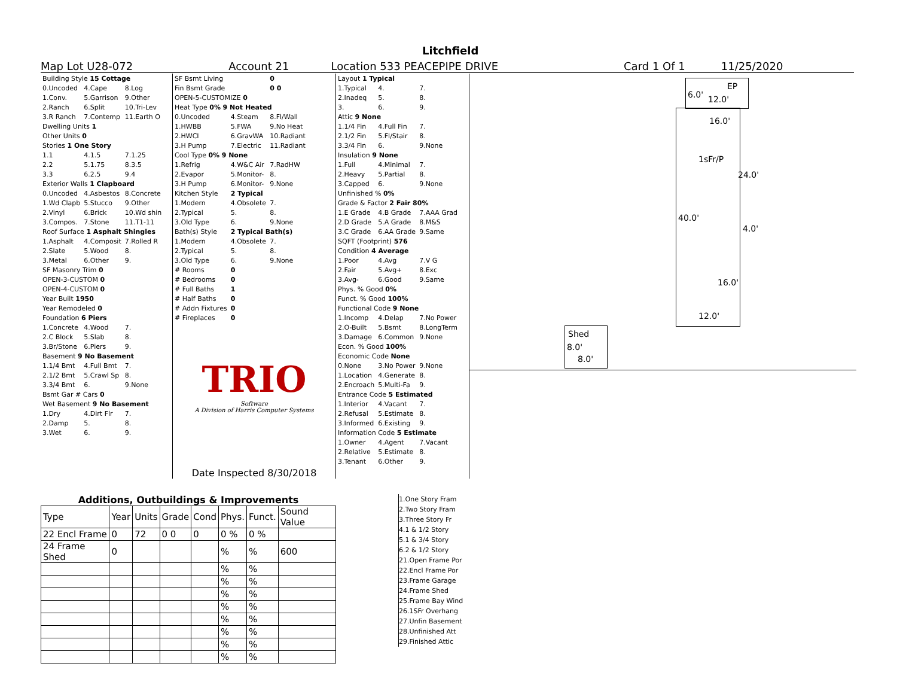Litchfield
Map Lot U28-072 Account 21 Location 533 PEACEPIPE DRIVE Card 1 Of 1 11/25/2020
| Building Style 15 Cottage | | |
| 0.Uncoded | 4.Cape | 8.Log |
| 1.Conv. | 5.Garrison | 9.Other |
| 2.Ranch | 6.Split | 10.Tri-Lev |
| 3.R Ranch | 7.Contemp | 11.Earth O |
| Dwelling Units 1 | | |
| Other Units 0 | | |
| Stories 1 One Story | | |
| 1.1 | 4.1.5 | 7.1.25 |
| 2.2 | 5.1.75 | 8.3.5 |
| 3.3 | 6.2.5 | 9.4 |
| Exterior Walls 1 Clapboard | | |
| 0.Uncoded | 4.Asbestos | 8.Concrete |
| 1.Wd Clapb | 5.Stucco | 9.Other |
| 2.Vinyl | 6.Brick | 10.Wd shin |
| 3.Compos. | 7.Stone | 11.T1-11 |
| Roof Surface 1 Asphalt Shingles | | |
| 1.Asphalt | 4.Composit | 7.Rolled R |
| 2.Slate | 5.Wood | 8. |
| 3.Metal | 6.Other | 9. |
| SF Masonry Trim 0 | | |
| OPEN-3-CUSTOM 0 | | |
| OPEN-4-CUSTOM 0 | | |
| Year Built 1950 | | |
| Year Remodeled 0 | | |
| Foundation 6 Piers | | |
| 1.Concrete | 4.Wood | 7. |
| 2.C Block | 5.Slab | 8. |
| 3.Br/Stone | 6.Piers | 9. |
| Basement 9 No Basement | | |
| 1.1/4 Bmt | 4.Full Bmt | 7. |
| 2.1/2 Bmt | 5.Crawl Sp | 8. |
| 3.3/4 Bmt | 6. | 9.None |
| Bsmt Gar # Cars 0 | | |
| Wet Basement 9 No Basement | | |
| 1.Dry | 4.Dirt Flr | 7. |
| 2.Damp | 5. | 8. |
| 3.Wet | 6. | 9. |
| SF Bsmt Living | | 0 |
| Fin Bsmt Grade | | 0 0 |
| OPEN-5-CUSTOMIZE 0 | | |
| Heat Type 0% 9 Not Heated | | |
| 0.Uncoded | 4.Steam | 8.Fl/Wall |
| 1.HWBB | 5.FWA | 9.No Heat |
| 2.HWCI | 6.GravWA | 10.Radiant |
| 3.H Pump | 7.Electric | 11.Radiant |
| Cool Type 0% 9 None | | |
| 1.Refrig | 4.W&C Air | 7.RadHW |
| 2.Evapor | 5.Monitor- | 8. |
| 3.H Pump | 6.Monitor- | 9.None |
| Kitchen Style | 2 Typical | |
| 1.Modern | 4.Obsolete | 7. |
| 2.Typical | 5. | 8. |
| 3.Old Type | 6. | 9.None |
| Bath(s) Style | 2 Typical Bath(s) | |
| 1.Modern | 4.Obsolete | 7. |
| 2.Typical | 5. | 8. |
| 3.Old Type | 6. | 9.None |
| # Rooms | 0 | |
| # Bedrooms | 0 | |
| # Full Baths | 1 | |
| # Half Baths | 0 | |
| # Addn Fixtures | 0 | |
| # Fireplaces | 0 | |
TRIO
Software
A Division of Harris Computer Systems
Date Inspected 8/30/2018
| Layout 1 Typical | | |
| 1.Typical | 4. | 7. |
| 2.Inadeq | 5. | 8. |
| 3. | 6. | 9. |
| Attic 9 None | | |
| 1.1/4 Fin | 4.Full Fin | 7. |
| 2.1/2 Fin | 5.Fl/Stair | 8. |
| 3.3/4 Fin | 6. | 9.None |
| Insulation 9 None | | |
| 1.Full | 4.Minimal | 7. |
| 2.Heavy | 5.Partial | 8. |
| 3.Capped | 6. | 9.None |
| Unfinished % 0% | | |
| Grade & Factor 2 Fair 80% | | |
| 1.E Grade | 4.B Grade | 7.AAA Grad |
| 2.D Grade | 5.A Grade | 8.M&S |
| 3.C Grade | 6.AA Grade | 9.Same |
| SQFT (Footprint) 576 | | |
| Condition 4 Average | | |
| 1.Poor | 4.Avg | 7.V G |
| 2.Fair | 5.Avg+ | 8.Exc |
| 3.Avg- | 6.Good | 9.Same |
| Phys. % Good 0% | | |
| Funct. % Good 100% | | |
| Functional Code 9 None | | |
| 1.Incomp | 4.Delap | 7.No Power |
| 2.O-Built | 5.Bsmt | 8.LongTerm |
| 3.Damage | 6.Common | 9.None |
| Econ. % Good 100% | | |
| Economic Code None | | |
| 0.None | 3.No Power | 9.None |
| 1.Location | 4.Generate | 8. |
| 2.Encroach | 5.Multi-Fa | 9. |
| Entrance Code 5 Estimated | | |
| 1.Interior | 4.Vacant | 7. |
| 2.Refusal | 5.Estimate | 8. |
| 3.Informed | 6.Existing | 9. |
| Information Code 5 Estimate | | |
| 1.Owner | 4.Agent | 7.Vacant |
| 2.Relative | 5.Estimate | 8. |
| 3.Tenant | 6.Other | 9. |
Additions, Outbuildings & Improvements
| Type | Year | Units | Grade | Cond | Phys. | Funct. | Sound Value |
| --- | --- | --- | --- | --- | --- | --- | --- |
| 22 Encl Frame | 0 | 72 | 0 0 | 0 | 0 % | 0 % | |
| 24 Frame Shed | 0 | | | | % | % | 600 |
| | | | | | % | % | |
| | | | | | % | % | |
| | | | | | % | % | |
| | | | | | % | % | |
| | | | | | % | % | |
| | | | | | % | % | |
| | | | | | % | % | |
| | | | | | % | % | |
1.One Story Fram
2.Two Story Fram
3.Three Story Fr
4.1 & 1/2 Story
5.1 & 3/4 Story
6.2 & 1/2 Story
21.Open Frame Por
22.Encl Frame Por
23.Frame Garage
24.Frame Shed
25.Frame Bay Wind
26.1SFr Overhang
27.Unfin Basement
28.Unfinished Att
29.Finished Attic
EP
6.0' 12.0'
16.0'
1sFr/P
24.0'
40.0'
4.0'
16.0'
12.0'
Shed
8.0'
8.0'